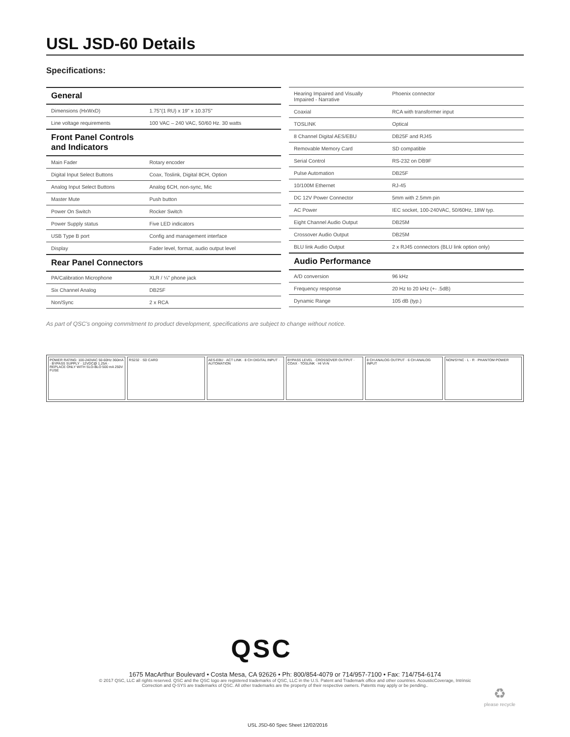USL JSD-60 Details
Specifications:
| General | |
| --- | --- |
| Dimensions (HxWxD) | 1.75"(1 RU) x 19" x 10.375" |
| Line voltage requirements | 100 VAC – 240 VAC, 50/60 Hz. 30 watts |
| Front Panel Controls and Indicators | |
| Main Fader | Rotary encoder |
| Digital Input Select Buttons | Coax, Toslink, Digital 8CH, Option |
| Analog Input Select Buttons | Analog 6CH, non-sync, Mic |
| Master Mute | Push button |
| Power On Switch | Rocker Switch |
| Power Supply status | Five LED indicators |
| USB Type B port | Config and management interface |
| Display | Fader level, format, audio output level |
| Rear Panel Connectors | |
| PA/Calibration Microphone | XLR / ¼" phone jack |
| Six Channel Analog | DB25F |
| Non/Sync | 2 x RCA |
| Hearing Impaired and Visually Impaired - Narrative | Phoenix connector |
| Coaxial | RCA with transformer input |
| TOSLINK | Optical |
| 8 Channel Digital AES/EBU | DB25F and RJ45 |
| Removable Memory Card | SD compatible |
| Serial Control | RS-232 on DB9F |
| Pulse Automation | DB25F |
| 10/100M Ethernet | RJ-45 |
| DC 12V Power Connector | 5mm with 2.5mm pin |
| AC Power | IEC socket, 100-240VAC, 50/60Hz, 18W typ. |
| Eight Channel Audio Output | DB25M |
| Crossover Audio Output | DB25M |
| BLU link Audio Output | 2 x RJ45 connectors (BLU link option only) |
| Audio Performance | |
| A/D conversion | 96 kHz |
| Frequency response | 20 Hz to 20 kHz (+- .5dB) |
| Dynamic Range | 105 dB (typ.) |
As part of QSC's ongoing commitment to product development, specifications are subject to change without notice.
POWER RATING: 100-240VAC 50-60Hz 360mA · BYPASS SUPPLY · 12VDC@ 1.25A · REPLACE ONLY WITH SLO-BLO 500 mA 250V FUSE
RS232 · SD CARD AES-EBU · ACT LINK · 8 CH DIGITAL INPUT · AUTOMATION
BYPASS LEVEL · CROSSOVER OUTPUT · COAX · TOSLINK · HI VI-N
8 CH ANALOG OUTPUT · 6 CH ANALOG INPUT
NON/SYNC · L · R · PHANTOM POWER
QSC
1675 MacArthur Boulevard • Costa Mesa, CA 92626 • Ph: 800/854-4079 or 714/957-7100 • Fax: 714/754-6174
© 2017 QSC, LLC all rights reserved. QSC and the QSC logo are registered trademarks of QSC, LLC in the U.S. Patent and Trademark office and other countries. AcousticCoverage, Intrinsic Correction and Q-SYS are trademarks of QSC. All other trademarks are the property of their respective owners. Patents may apply or be pending..
♻
please recycle
USL JSD-60 Spec Sheet 12/02/2016